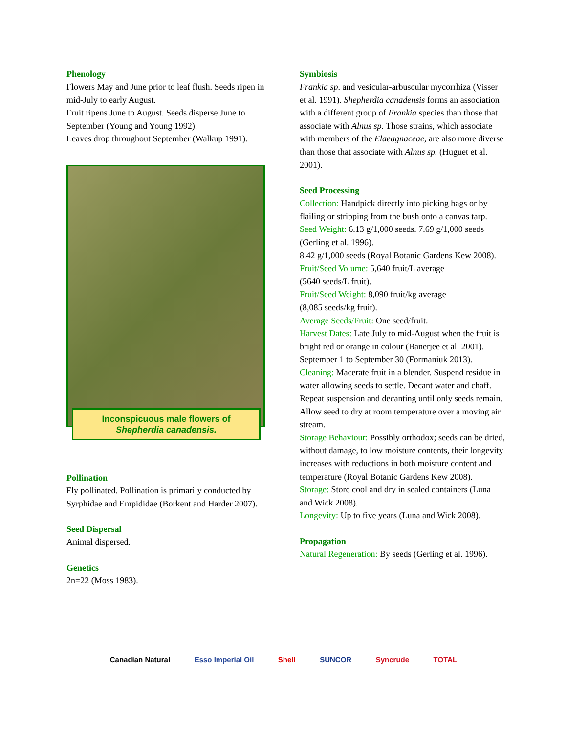Phenology
Flowers May and June prior to leaf flush. Seeds ripen in mid-July to early August.
Fruit ripens June to August. Seeds disperse June to September (Young and Young 1992).
Leaves drop throughout September (Walkup 1991).
Inconspicuous male flowers of
Shepherdia canadensis.
Pollination
Fly pollinated. Pollination is primarily conducted by Syrphidae and Empididae (Borkent and Harder 2007).
Seed Dispersal
Animal dispersed.
Genetics
2n=22 (Moss 1983).
Symbiosis
Frankia sp. and vesicular-arbuscular mycorrhiza (Visser et al. 1991). Shepherdia canadensis forms an association with a different group of Frankia species than those that associate with Alnus sp. Those strains, which associate with members of the Elaeagnaceae, are also more diverse than those that associate with Alnus sp. (Huguet et al. 2001).
Seed Processing
Collection: Handpick directly into picking bags or by flailing or stripping from the bush onto a canvas tarp.
Seed Weight: 6.13 g/1,000 seeds. 7.69 g/1,000 seeds (Gerling et al. 1996).
8.42 g/1,000 seeds (Royal Botanic Gardens Kew 2008).
Fruit/Seed Volume: 5,640 fruit/L average
(5640 seeds/L fruit).
Fruit/Seed Weight: 8,090 fruit/kg average
(8,085 seeds/kg fruit).
Average Seeds/Fruit: One seed/fruit.
Harvest Dates: Late July to mid-August when the fruit is bright red or orange in colour (Banerjee et al. 2001).
September 1 to September 30 (Formaniuk 2013).
Cleaning: Macerate fruit in a blender. Suspend residue in water allowing seeds to settle. Decant water and chaff. Repeat suspension and decanting until only seeds remain. Allow seed to dry at room temperature over a moving air stream.
Storage Behaviour: Possibly orthodox; seeds can be dried, without damage, to low moisture contents, their longevity increases with reductions in both moisture content and temperature (Royal Botanic Gardens Kew 2008).
Storage: Store cool and dry in sealed containers (Luna and Wick 2008).
Longevity: Up to five years (Luna and Wick 2008).
Propagation
Natural Regeneration: By seeds (Gerling et al. 1996).
Canadian Natural Esso Imperial Oil Shell SUNCOR Syncrude TOTAL